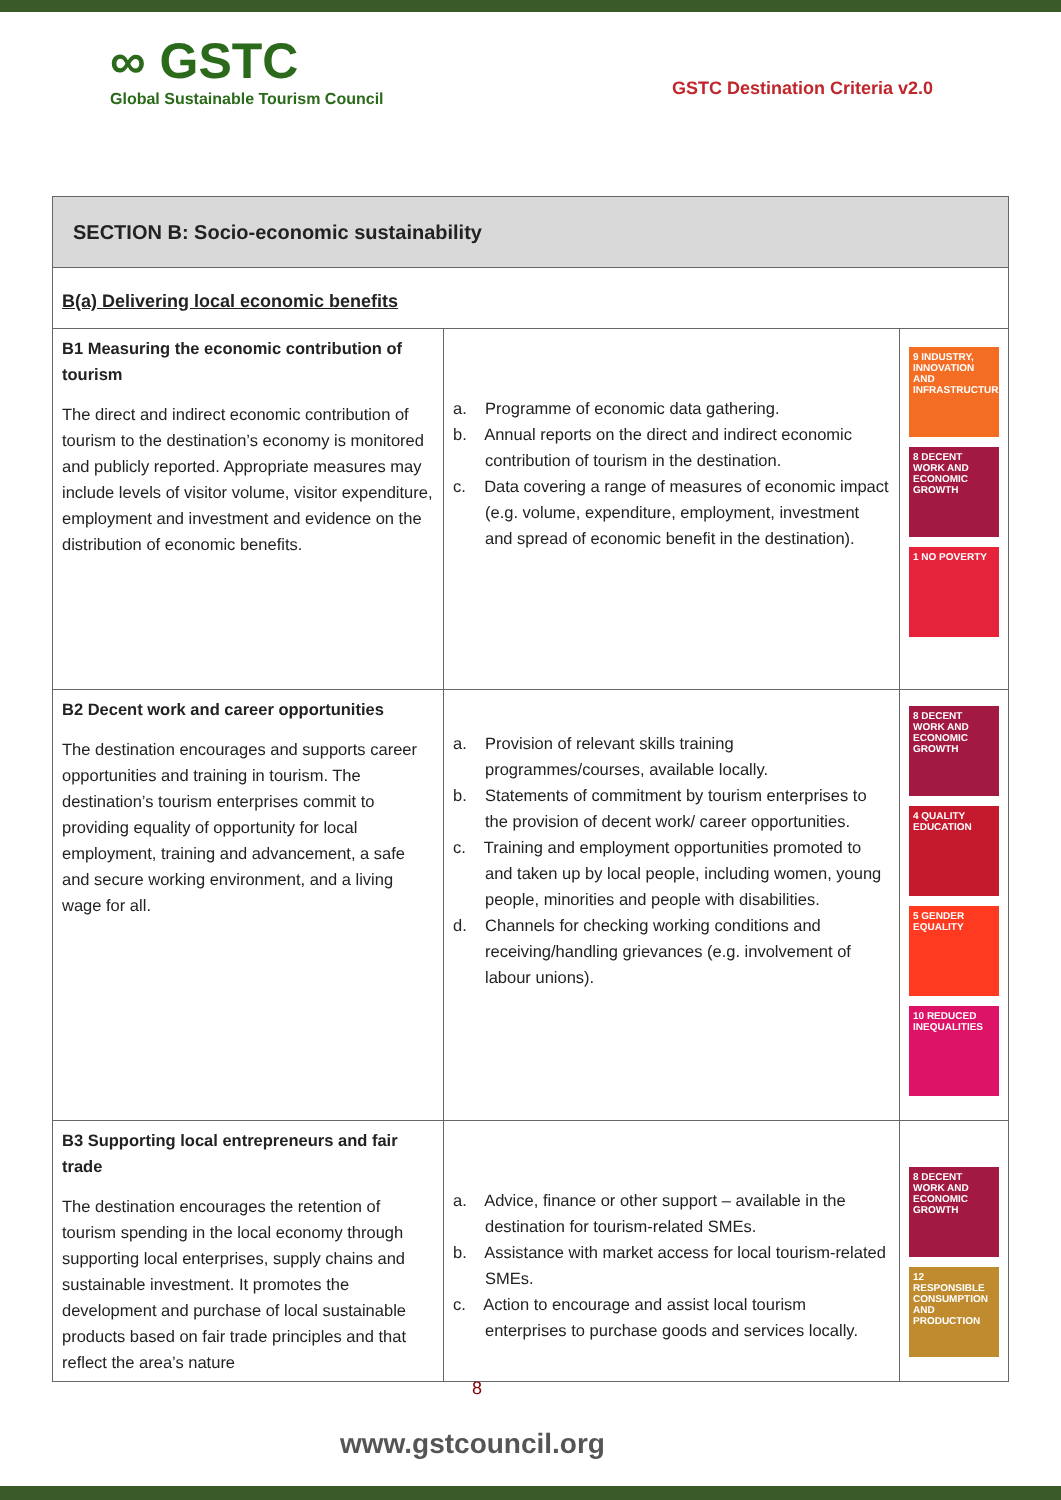∞ GSTC
Global Sustainable Tourism Council
GSTC Destination Criteria v2.0
| SECTION B: Socio-economic sustainability | | |
| B(a) Delivering local economic benefits | | |
| B1 Measuring the economic contribution of tourism The direct and indirect economic contribution of tourism to the destination’s economy is monitored and publicly reported. Appropriate measures may include levels of visitor volume, visitor expenditure, employment and investment and evidence on the distribution of economic benefits. | a. Programme of economic data gathering. b. Annual reports on the direct and indirect economic contribution of tourism in the destination. c. Data covering a range of measures of economic impact (e.g. volume, expenditure, employment, investment and spread of economic benefit in the destination). | 9 INDUSTRY, INNOVATION AND INFRASTRUCTURE 8 DECENT WORK AND ECONOMIC GROWTH 1 NO POVERTY |
| B2 Decent work and career opportunities The destination encourages and supports career opportunities and training in tourism. The destination’s tourism enterprises commit to providing equality of opportunity for local employment, training and advancement, a safe and secure working environment, and a living wage for all. | a. Provision of relevant skills training programmes/courses, available locally. b. Statements of commitment by tourism enterprises to the provision of decent work/ career opportunities. c. Training and employment opportunities promoted to and taken up by local people, including women, young people, minorities and people with disabilities. d. Channels for checking working conditions and receiving/handling grievances (e.g. involvement of labour unions). | 8 DECENT WORK AND ECONOMIC GROWTH 4 QUALITY EDUCATION 5 GENDER EQUALITY 10 REDUCED INEQUALITIES |
| B3 Supporting local entrepreneurs and fair trade The destination encourages the retention of tourism spending in the local economy through supporting local enterprises, supply chains and sustainable investment. It promotes the development and purchase of local sustainable products based on fair trade principles and that reflect the area’s nature | a. Advice, finance or other support – available in the destination for tourism-related SMEs. b. Assistance with market access for local tourism-related SMEs. c. Action to encourage and assist local tourism enterprises to purchase goods and services locally. | 8 DECENT WORK AND ECONOMIC GROWTH 12 RESPONSIBLE CONSUMPTION AND PRODUCTION |
8
www.gstcouncil.org